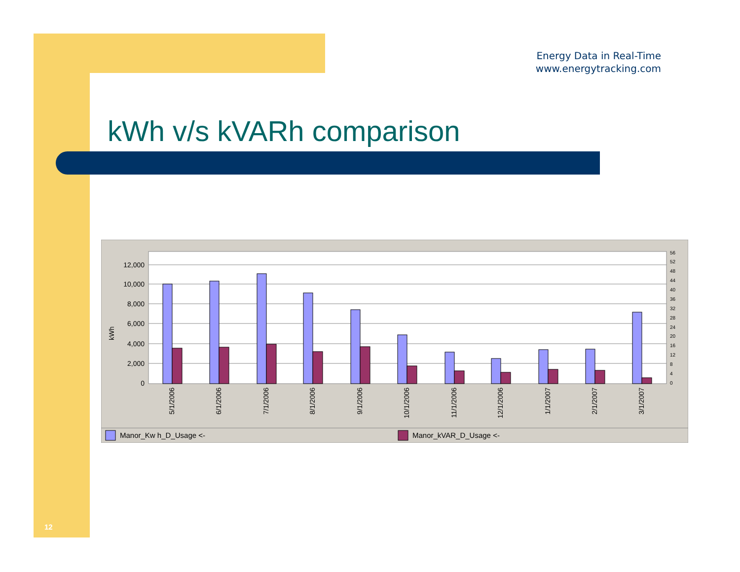Energy Data in Real-Time
www.energytracking.com
kWh v/s kVARh comparison
12,000
10,000
8,000
6,000
4,000
2,000
0
kWh
56
52
48
44
40
36
32
28
24
20
16
12
8
4
0
5/1/2006
6/1/2006
7/1/2006
8/1/2006
9/1/2006
10/1/2006
11/1/2006
12/1/2006
1/1/2007
2/1/2007
3/1/2007
Manor_Kw h_D_Usage <-
Manor_kVAR_D_Usage <-
12